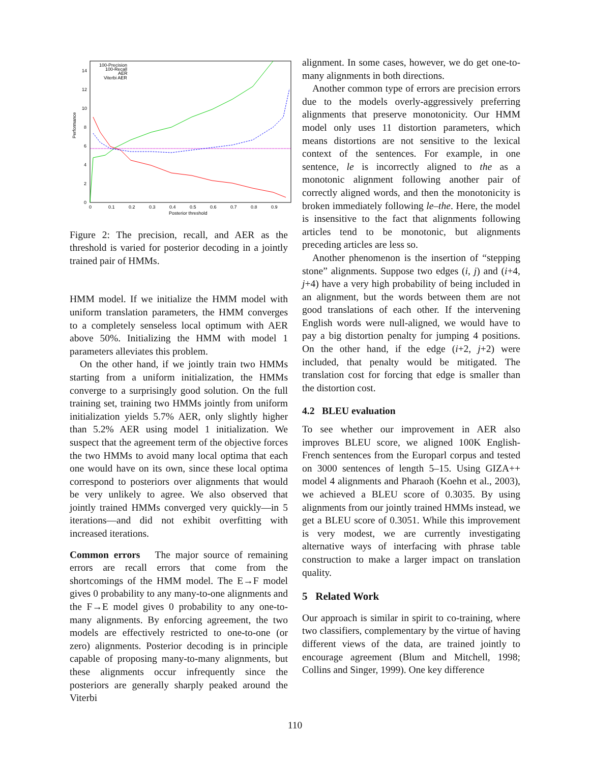Performance
0
2
4
6
8
10
12
14
0
0.1
0.2
0.3
0.4
0.5
0.6
0.7
0.8
0.9
Posterior threshold
100-Precision
100-Recall
AER
Viterbi AER
Figure 2: The precision, recall, and AER as the threshold is varied for posterior decoding in a jointly trained pair of HMMs.
HMM model. If we initialize the HMM model with uniform translation parameters, the HMM converges to a completely senseless local optimum with AER above 50%. Initializing the HMM with model 1 parameters alleviates this problem.
On the other hand, if we jointly train two HMMs starting from a uniform initialization, the HMMs converge to a surprisingly good solution. On the full training set, training two HMMs jointly from uniform initialization yields 5.7% AER, only slightly higher than 5.2% AER using model 1 initialization. We suspect that the agreement term of the objective forces the two HMMs to avoid many local optima that each one would have on its own, since these local optima correspond to posteriors over alignments that would be very unlikely to agree. We also observed that jointly trained HMMs converged very quickly—in 5 iterations—and did not exhibit overfitting with increased iterations.
Common errors The major source of remaining errors are recall errors that come from the shortcomings of the HMM model. The E→F model gives 0 probability to any many-to-one alignments and the F→E model gives 0 probability to any one-to-many alignments. By enforcing agreement, the two models are effectively restricted to one-to-one (or zero) alignments. Posterior decoding is in principle capable of proposing many-to-many alignments, but these alignments occur infrequently since the posteriors are generally sharply peaked around the Viterbi
alignment. In some cases, however, we do get one-to-many alignments in both directions.
Another common type of errors are precision errors due to the models overly-aggressively preferring alignments that preserve monotonicity. Our HMM model only uses 11 distortion parameters, which means distortions are not sensitive to the lexical context of the sentences. For example, in one sentence, le is incorrectly aligned to the as a monotonic alignment following another pair of correctly aligned words, and then the monotonicity is broken immediately following le–the. Here, the model is insensitive to the fact that alignments following articles tend to be monotonic, but alignments preceding articles are less so.
Another phenomenon is the insertion of “stepping stone” alignments. Suppose two edges (i, j) and (i+4, j+4) have a very high probability of being included in an alignment, but the words between them are not good translations of each other. If the intervening English words were null-aligned, we would have to pay a big distortion penalty for jumping 4 positions. On the other hand, if the edge (i+2, j+2) were included, that penalty would be mitigated. The translation cost for forcing that edge is smaller than the distortion cost.
4.2 BLEU evaluation
To see whether our improvement in AER also improves BLEU score, we aligned 100K English-French sentences from the Europarl corpus and tested on 3000 sentences of length 5–15. Using GIZA++ model 4 alignments and Pharaoh (Koehn et al., 2003), we achieved a BLEU score of 0.3035. By using alignments from our jointly trained HMMs instead, we get a BLEU score of 0.3051. While this improvement is very modest, we are currently investigating alternative ways of interfacing with phrase table construction to make a larger impact on translation quality.
5 Related Work
Our approach is similar in spirit to co-training, where two classifiers, complementary by the virtue of having different views of the data, are trained jointly to encourage agreement (Blum and Mitchell, 1998; Collins and Singer, 1999). One key difference
110